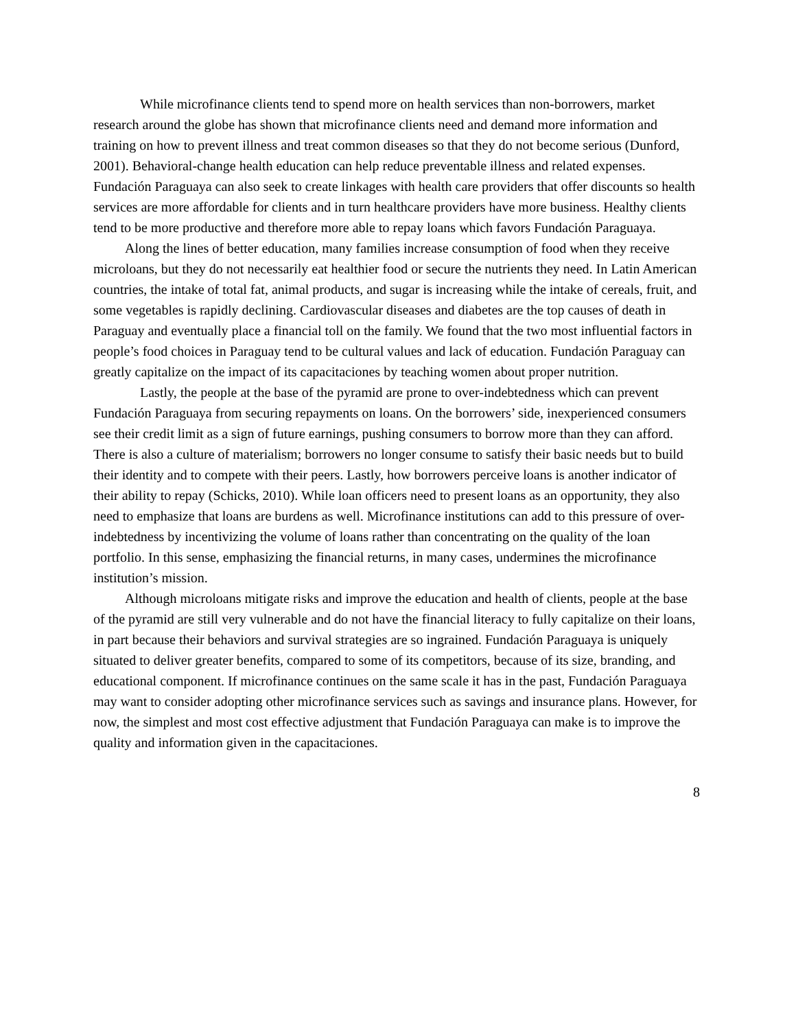While microfinance clients tend to spend more on health services than non-borrowers, market research around the globe has shown that microfinance clients need and demand more information and training on how to prevent illness and treat common diseases so that they do not become serious (Dunford, 2001). Behavioral-change health education can help reduce preventable illness and related expenses. Fundación Paraguaya can also seek to create linkages with health care providers that offer discounts so health services are more affordable for clients and in turn healthcare providers have more business. Healthy clients tend to be more productive and therefore more able to repay loans which favors Fundación Paraguaya.
Along the lines of better education, many families increase consumption of food when they receive microloans, but they do not necessarily eat healthier food or secure the nutrients they need. In Latin American countries, the intake of total fat, animal products, and sugar is increasing while the intake of cereals, fruit, and some vegetables is rapidly declining. Cardiovascular diseases and diabetes are the top causes of death in Paraguay and eventually place a financial toll on the family. We found that the two most influential factors in people’s food choices in Paraguay tend to be cultural values and lack of education. Fundación Paraguay can greatly capitalize on the impact of its capacitaciones by teaching women about proper nutrition.
Lastly, the people at the base of the pyramid are prone to over-indebtedness which can prevent Fundación Paraguaya from securing repayments on loans. On the borrowers’ side, inexperienced consumers see their credit limit as a sign of future earnings, pushing consumers to borrow more than they can afford. There is also a culture of materialism; borrowers no longer consume to satisfy their basic needs but to build their identity and to compete with their peers. Lastly, how borrowers perceive loans is another indicator of their ability to repay (Schicks, 2010). While loan officers need to present loans as an opportunity, they also need to emphasize that loans are burdens as well. Microfinance institutions can add to this pressure of over-indebtedness by incentivizing the volume of loans rather than concentrating on the quality of the loan portfolio. In this sense, emphasizing the financial returns, in many cases, undermines the microfinance institution’s mission.
Although microloans mitigate risks and improve the education and health of clients, people at the base of the pyramid are still very vulnerable and do not have the financial literacy to fully capitalize on their loans, in part because their behaviors and survival strategies are so ingrained. Fundación Paraguaya is uniquely situated to deliver greater benefits, compared to some of its competitors, because of its size, branding, and educational component. If microfinance continues on the same scale it has in the past, Fundación Paraguaya may want to consider adopting other microfinance services such as savings and insurance plans. However, for now, the simplest and most cost effective adjustment that Fundación Paraguaya can make is to improve the quality and information given in the capacitaciones.
8